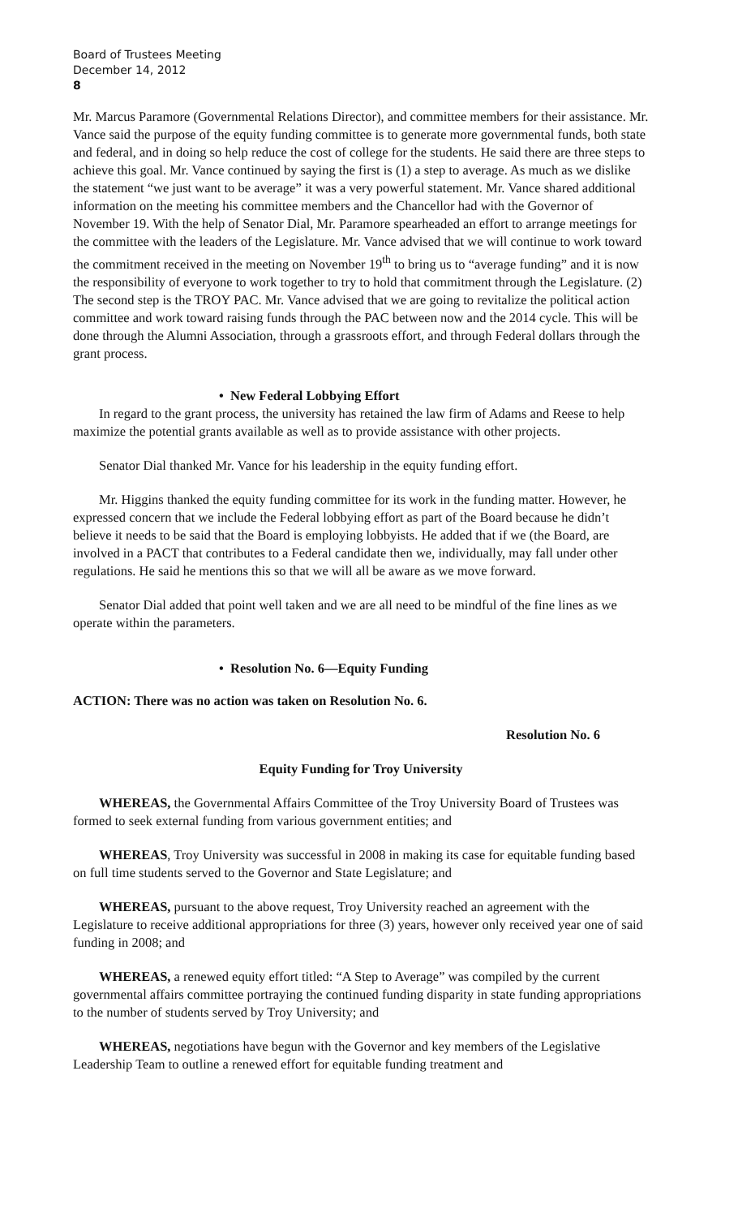Board of Trustees Meeting
December 14, 2012
8
Mr. Marcus Paramore (Governmental Relations Director), and committee members for their assistance. Mr. Vance said the purpose of the equity funding committee is to generate more governmental funds, both state and federal, and in doing so help reduce the cost of college for the students. He said there are three steps to achieve this goal. Mr. Vance continued by saying the first is (1) a step to average. As much as we dislike the statement “we just want to be average” it was a very powerful statement. Mr. Vance shared additional information on the meeting his committee members and the Chancellor had with the Governor of November 19. With the help of Senator Dial, Mr. Paramore spearheaded an effort to arrange meetings for the committee with the leaders of the Legislature. Mr. Vance advised that we will continue to work toward the commitment received in the meeting on November 19<sup>th</sup> to bring us to “average funding” and it is now the responsibility of everyone to work together to try to hold that commitment through the Legislature. (2) The second step is the TROY PAC. Mr. Vance advised that we are going to revitalize the political action committee and work toward raising funds through the PAC between now and the 2014 cycle. This will be done through the Alumni Association, through a grassroots effort, and through Federal dollars through the grant process.
• New Federal Lobbying Effort
In regard to the grant process, the university has retained the law firm of Adams and Reese to help maximize the potential grants available as well as to provide assistance with other projects.
Senator Dial thanked Mr. Vance for his leadership in the equity funding effort.
Mr. Higgins thanked the equity funding committee for its work in the funding matter. However, he expressed concern that we include the Federal lobbying effort as part of the Board because he didn’t believe it needs to be said that the Board is employing lobbyists. He added that if we (the Board, are involved in a PACT that contributes to a Federal candidate then we, individually, may fall under other regulations. He said he mentions this so that we will all be aware as we move forward.
Senator Dial added that point well taken and we are all need to be mindful of the fine lines as we operate within the parameters.
• Resolution No. 6—Equity Funding
ACTION: There was no action was taken on Resolution No. 6.
Resolution No. 6
Equity Funding for Troy University
WHEREAS, the Governmental Affairs Committee of the Troy University Board of Trustees was formed to seek external funding from various government entities; and
WHEREAS, Troy University was successful in 2008 in making its case for equitable funding based on full time students served to the Governor and State Legislature; and
WHEREAS, pursuant to the above request, Troy University reached an agreement with the Legislature to receive additional appropriations for three (3) years, however only received year one of said funding in 2008; and
WHEREAS, a renewed equity effort titled: “A Step to Average” was compiled by the current governmental affairs committee portraying the continued funding disparity in state funding appropriations to the number of students served by Troy University; and
WHEREAS, negotiations have begun with the Governor and key members of the Legislative Leadership Team to outline a renewed effort for equitable funding treatment and